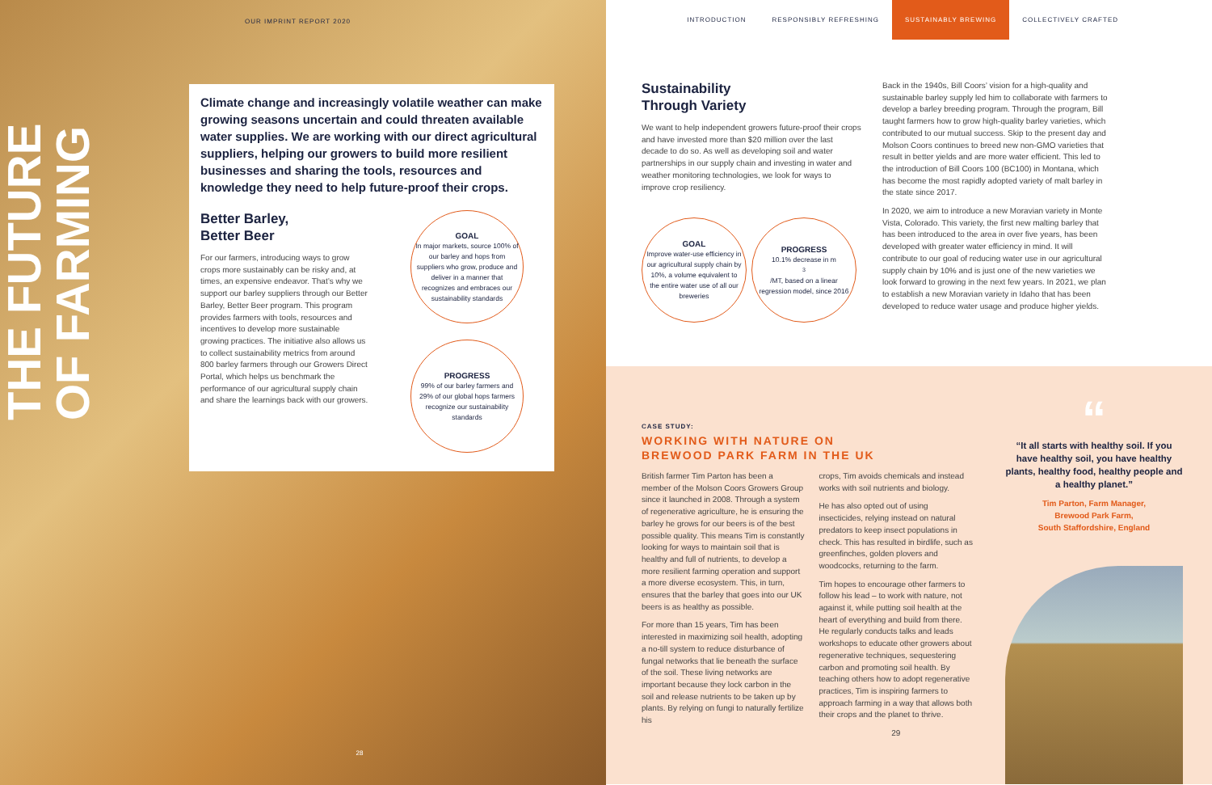THE FUTURE
OF FARMING
OUR IMPRINT REPORT 2020
Climate change and increasingly volatile weather can make growing seasons uncertain and could threaten available water supplies. We are working with our direct agricultural suppliers, helping our growers to build more resilient businesses and sharing the tools, resources and knowledge they need to help future-proof their crops.
Better Barley,
Better Beer
For our farmers, introducing ways to grow crops more sustainably can be risky and, at times, an expensive endeavor. That’s why we support our barley suppliers through our Better Barley, Better Beer program. This program provides farmers with tools, resources and incentives to develop more sustainable growing practices. The initiative also allows us to collect sustainability metrics from around 800 barley farmers through our Growers Direct Portal, which helps us benchmark the performance of our agricultural supply chain and share the learnings back with our growers.
GOAL
In major markets, source 100% of our barley and hops from suppliers who grow, produce and deliver in a manner that recognizes and embraces our sustainability standards
PROGRESS
99% of our barley farmers and 29% of our global hops farmers recognize our sustainability standards
28
INTRODUCTION RESPONSIBLY REFRESHING SUSTAINABLY BREWING COLLECTIVELY CRAFTED
Sustainability
Through Variety
We want to help independent growers future-proof their crops and have invested more than $20 million over the last decade to do so. As well as developing soil and water partnerships in our supply chain and investing in water and weather monitoring technologies, we look for ways to improve crop resiliency.
GOAL
Improve water-use efficiency in our agricultural supply chain by 10%, a volume equivalent to the entire water use of all our breweries
PROGRESS
10.1% decrease in m<sup>3</sup>/MT, based on a linear regression model, since 2016
Back in the 1940s, Bill Coors’ vision for a high-quality and sustainable barley supply led him to collaborate with farmers to develop a barley breeding program. Through the program, Bill taught farmers how to grow high-quality barley varieties, which contributed to our mutual success. Skip to the present day and Molson Coors continues to breed new non-GMO varieties that result in better yields and are more water efficient. This led to the introduction of Bill Coors 100 (BC100) in Montana, which has become the most rapidly adopted variety of malt barley in the state since 2017.
In 2020, we aim to introduce a new Moravian variety in Monte Vista, Colorado. This variety, the first new malting barley that has been introduced to the area in over five years, has been developed with greater water efficiency in mind. It will contribute to our goal of reducing water use in our agricultural supply chain by 10% and is just one of the new varieties we look forward to growing in the next few years. In 2021, we plan to establish a new Moravian variety in Idaho that has been developed to reduce water usage and produce higher yields.
CASE STUDY:
WORKING WITH NATURE ON
BREWOOD PARK FARM IN THE UK
British farmer Tim Parton has been a member of the Molson Coors Growers Group since it launched in 2008. Through a system of regenerative agriculture, he is ensuring the barley he grows for our beers is of the best possible quality. This means Tim is constantly looking for ways to maintain soil that is healthy and full of nutrients, to develop a more resilient farming operation and support a more diverse ecosystem. This, in turn, ensures that the barley that goes into our UK beers is as healthy as possible.
For more than 15 years, Tim has been interested in maximizing soil health, adopting a no-till system to reduce disturbance of fungal networks that lie beneath the surface of the soil. These living networks are important because they lock carbon in the soil and release nutrients to be taken up by plants. By relying on fungi to naturally fertilize his
crops, Tim avoids chemicals and instead works with soil nutrients and biology.
He has also opted out of using insecticides, relying instead on natural predators to keep insect populations in check. This has resulted in birdlife, such as greenfinches, golden plovers and woodcocks, returning to the farm.
Tim hopes to encourage other farmers to follow his lead – to work with nature, not against it, while putting soil health at the heart of everything and build from there. He regularly conducts talks and leads workshops to educate other growers about regenerative techniques, sequestering carbon and promoting soil health. By teaching others how to adopt regenerative practices, Tim is inspiring farmers to approach farming in a way that allows both their crops and the planet to thrive.
29
“
“It all starts with healthy soil. If you have healthy soil, you have healthy plants, healthy food, healthy people and a healthy planet.”
Tim Parton, Farm Manager,
Brewood Park Farm,
South Staffordshire, England